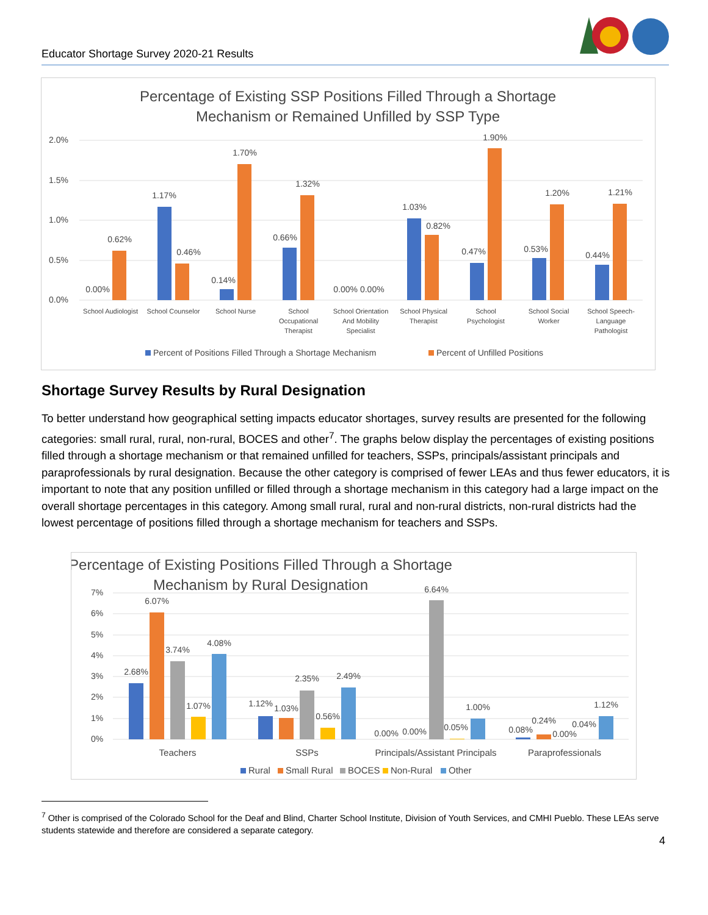Educator Shortage Survey 2020-21 Results
Percentage of Existing SSP Positions Filled Through a Shortage
Mechanism or Remained Unfilled by SSP Type
2.0%
1.5%
1.0%
0.5%
0.0%
0.00%
0.62%
1.17%
0.46%
0.14%
1.70%
0.66%
1.32%
0.00% 0.00%
1.03%
0.82%
0.47%
1.90%
0.53%
1.20%
0.44%
1.21%
School Audiologist
School Counselor
School Nurse
School
Occupational
Therapist
School Orientation
And Mobility
Specialist
School Physical
Therapist
School
Psychologist
School Social
Worker
School Speech-
Language
Pathologist
Percent of Positions Filled Through a Shortage Mechanism
Percent of Unfilled Positions
Shortage Survey Results by Rural Designation
To better understand how geographical setting impacts educator shortages, survey results are presented for the following categories: small rural, rural, non-rural, BOCES and other<sup>7</sup>. The graphs below display the percentages of existing positions filled through a shortage mechanism or that remained unfilled for teachers, SSPs, principals/assistant principals and paraprofessionals by rural designation. Because the other category is comprised of fewer LEAs and thus fewer educators, it is important to note that any position unfilled or filled through a shortage mechanism in this category had a large impact on the overall shortage percentages in this category. Among small rural, rural and non-rural districts, non-rural districts had the lowest percentage of positions filled through a shortage mechanism for teachers and SSPs.
Percentage of Existing Positions Filled Through a Shortage
Mechanism by Rural Designation
7%
6%
5%
4%
3%
2%
1%
0%
2.68%
6.07%
3.74%
1.07%
4.08%
1.12%
1.03%
2.35%
0.56%
2.49%
0.00%
0.00%
6.64%
0.05%
1.00%
0.08%
0.24%
0.00%
0.04%
1.12%
Teachers
SSPs
Principals/Assistant Principals
Paraprofessionals
Rural
Small Rural
BOCES
Non-Rural
Other
<sup>7</sup> Other is comprised of the Colorado School for the Deaf and Blind, Charter School Institute, Division of Youth Services, and CMHI Pueblo. These LEAs serve students statewide and therefore are considered a separate category.
4